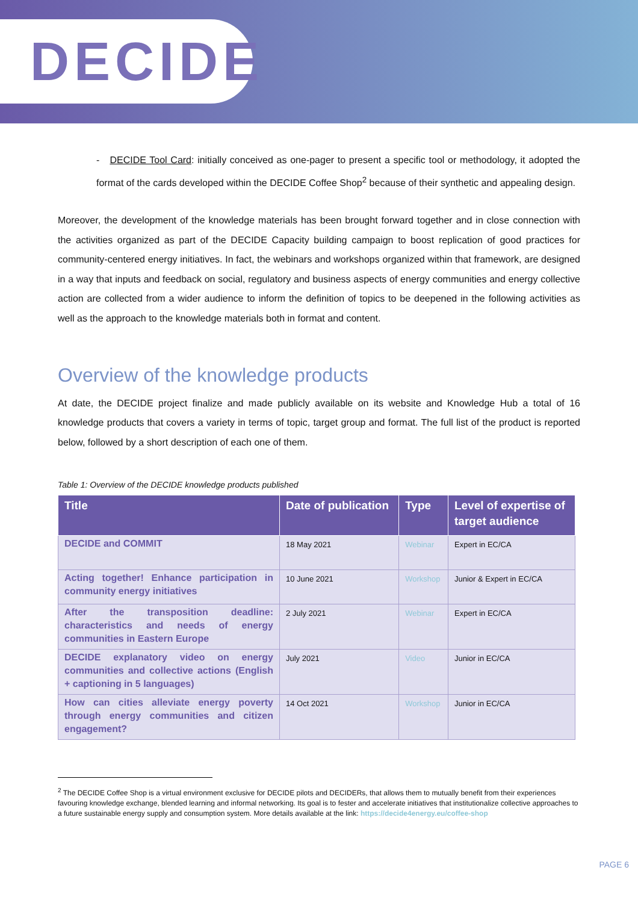DECIDE
- DECIDE Tool Card: initially conceived as one-pager to present a specific tool or methodology, it adopted the format of the cards developed within the DECIDE Coffee Shop<sup>2</sup> because of their synthetic and appealing design.
Moreover, the development of the knowledge materials has been brought forward together and in close connection with the activities organized as part of the DECIDE Capacity building campaign to boost replication of good practices for community-centered energy initiatives. In fact, the webinars and workshops organized within that framework, are designed in a way that inputs and feedback on social, regulatory and business aspects of energy communities and energy collective action are collected from a wider audience to inform the definition of topics to be deepened in the following activities as well as the approach to the knowledge materials both in format and content.
Overview of the knowledge products
At date, the DECIDE project finalize and made publicly available on its website and Knowledge Hub a total of 16 knowledge products that covers a variety in terms of topic, target group and format. The full list of the product is reported below, followed by a short description of each one of them.
Table 1: Overview of the DECIDE knowledge products published
| Title | Date of publication | Type | Level of expertise of target audience |
| --- | --- | --- | --- |
| DECIDE and COMMIT | 18 May 2021 | Webinar | Expert in EC/CA |
| Acting together! Enhance participation in community energy initiatives | 10 June 2021 | Workshop | Junior & Expert in EC/CA |
| After the transposition deadline: characteristics and needs of energy communities in Eastern Europe | 2 July 2021 | Webinar | Expert in EC/CA |
| DECIDE explanatory video on energy communities and collective actions (English + captioning in 5 languages) | July 2021 | Video | Junior in EC/CA |
| How can cities alleviate energy poverty through energy communities and citizen engagement? | 14 Oct 2021 | Workshop | Junior in EC/CA |
<sup>2</sup> The DECIDE Coffee Shop is a virtual environment exclusive for DECIDE pilots and DECIDERs, that allows them to mutually benefit from their experiences favouring knowledge exchange, blended learning and informal networking. Its goal is to fester and accelerate initiatives that institutionalize collective approaches to a future sustainable energy supply and consumption system. More details available at the link: https://decide4energy.eu/coffee-shop
PAGE 6